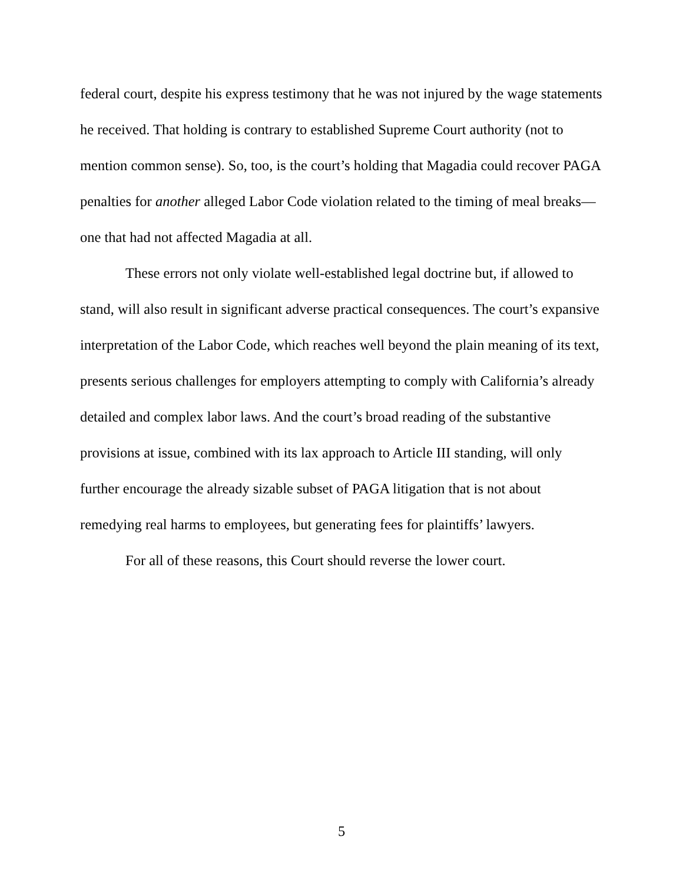federal court, despite his express testimony that he was not injured by the wage statements he received. That holding is contrary to established Supreme Court authority (not to mention common sense). So, too, is the court’s holding that Magadia could recover PAGA penalties for another alleged Labor Code violation related to the timing of meal breaks—one that had not affected Magadia at all.
These errors not only violate well-established legal doctrine but, if allowed to stand, will also result in significant adverse practical consequences. The court’s expansive interpretation of the Labor Code, which reaches well beyond the plain meaning of its text, presents serious challenges for employers attempting to comply with California’s already detailed and complex labor laws. And the court’s broad reading of the substantive provisions at issue, combined with its lax approach to Article III standing, will only further encourage the already sizable subset of PAGA litigation that is not about remedying real harms to employees, but generating fees for plaintiffs’ lawyers.
For all of these reasons, this Court should reverse the lower court.
5